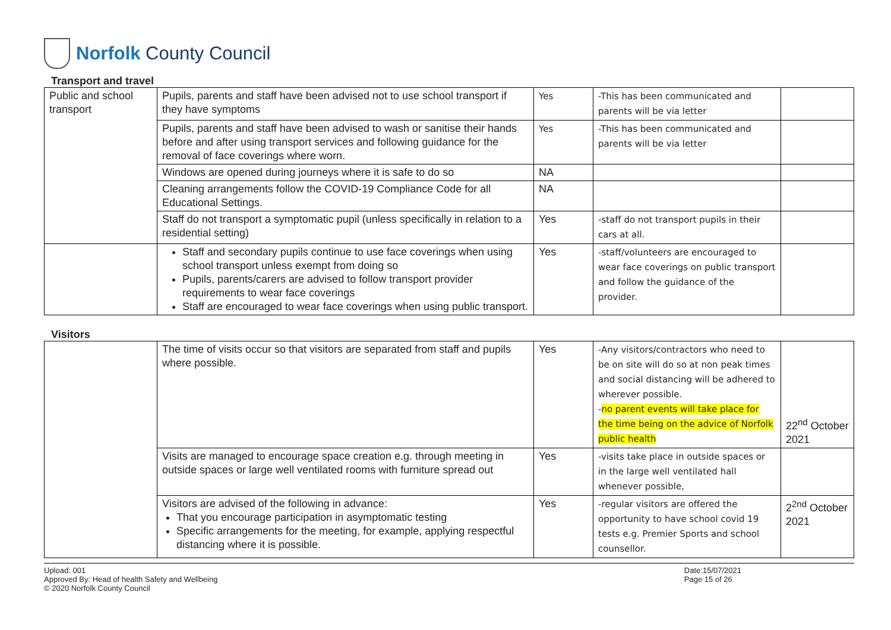Norfolk County Council
Transport and travel
| Public and school transport | Pupils, parents and staff have been advised not to use school transport if they have symptoms | Yes | -This has been communicated and parents will be via letter | |
| | Pupils, parents and staff have been advised to wash or sanitise their hands before and after using transport services and following guidance for the removal of face coverings where worn. | Yes | -This has been communicated and parents will be via letter | |
| | Windows are opened during journeys where it is safe to do so | NA | | |
| | Cleaning arrangements follow the COVID-19 Compliance Code for all Educational Settings. | NA | | |
| | Staff do not transport a symptomatic pupil (unless specifically in relation to a residential setting) | Yes | -staff do not transport pupils in their cars at all. | |
| | Staff and secondary pupils continue to use face coverings when using school transport unless exempt from doing so Pupils, parents/carers are advised to follow transport provider requirements to wear face coverings Staff are encouraged to wear face coverings when using public transport. | Yes | -staff/volunteers are encouraged to wear face coverings on public transport and follow the guidance of the provider. | |
Visitors
| | The time of visits occur so that visitors are separated from staff and pupils where possible. | Yes | -Any visitors/contractors who need to be on site will do so at non peak times and social distancing will be adhered to wherever possible. - no parent events will take place for the time being on the advice of Norfolk public health | 22<sup>nd</sup> October 2021 |
| | Visits are managed to encourage space creation e.g. through meeting in outside spaces or large well ventilated rooms with furniture spread out | Yes | -visits take place in outside spaces or in the large well ventilated hall whenever possible, | |
| | Visitors are advised of the following in advance: That you encourage participation in asymptomatic testing Specific arrangements for the meeting, for example, applying respectful distancing where it is possible. | Yes | -regular visitors are offered the opportunity to have school covid 19 tests e.g. Premier Sports and school counsellor. | 2<sup>2nd</sup> October 2021 |
Upload: 001
Approved By: Head of health Safety and Wellbeing
© 2020 Norfolk County Council
Date:15/07/2021
Page 15 of 26